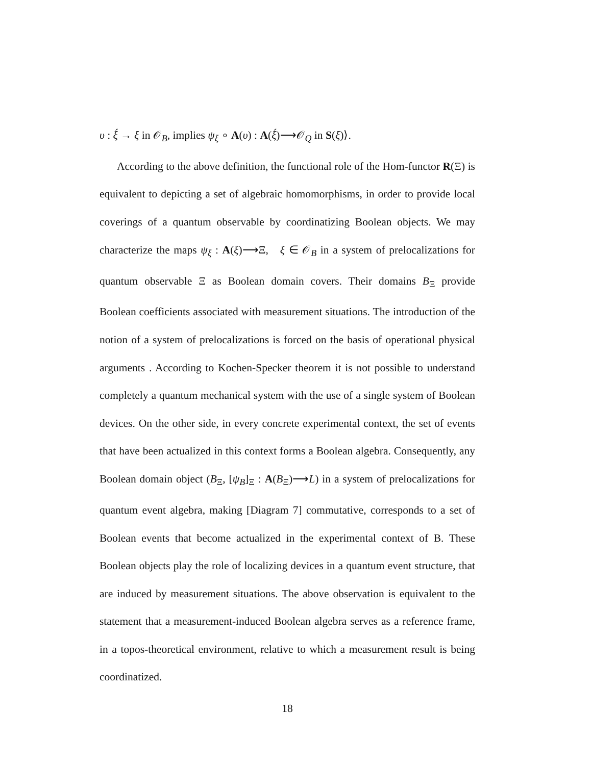υ : ξ́ → ξ in 𝒪<sub>B</sub>, implies ψ<sub>ξ</sub> ∘ A(υ) : A(ξ́)⟶𝒪<sub>Q</sub> in S(ξ)⟩.
According to the above definition, the functional role of the Hom-functor R(Ξ) is equivalent to depicting a set of algebraic homomorphisms, in order to provide local coverings of a quantum observable by coordinatizing Boolean objects. We may characterize the maps ψ<sub>ξ</sub> : A(ξ)⟶Ξ, ξ ∈ 𝒪<sub>B</sub> in a system of prelocalizations for quantum observable Ξ as Boolean domain covers. Their domains B<sub>Ξ</sub> provide Boolean coefficients associated with measurement situations. The introduction of the notion of a system of prelocalizations is forced on the basis of operational physical arguments . According to Kochen-Specker theorem it is not possible to understand completely a quantum mechanical system with the use of a single system of Boolean devices. On the other side, in every concrete experimental context, the set of events that have been actualized in this context forms a Boolean algebra. Consequently, any Boolean domain object (B<sub>Ξ</sub>, [ψ<sub>B</sub>]<sub>Ξ</sub> : A(B<sub>Ξ</sub>)⟶L) in a system of prelocalizations for quantum event algebra, making [Diagram 7] commutative, corresponds to a set of Boolean events that become actualized in the experimental context of B. These Boolean objects play the role of localizing devices in a quantum event structure, that are induced by measurement situations. The above observation is equivalent to the statement that a measurement-induced Boolean algebra serves as a reference frame, in a topos-theoretical environment, relative to which a measurement result is being coordinatized.
18